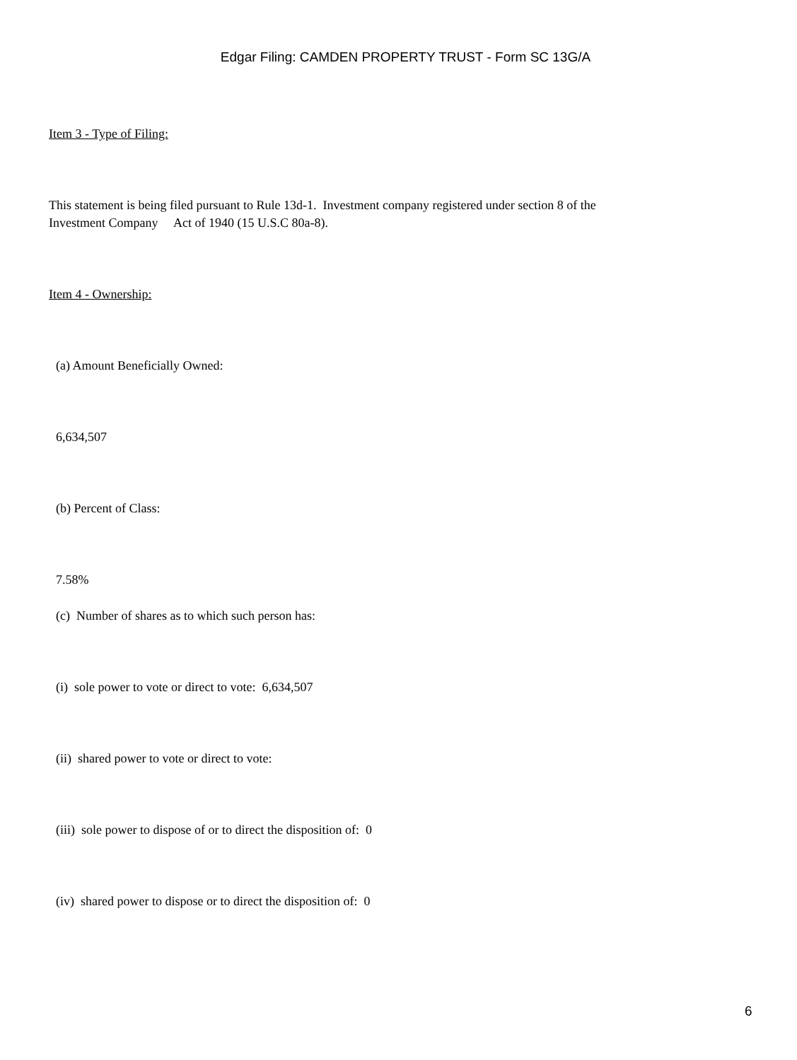Edgar Filing: CAMDEN PROPERTY TRUST - Form SC 13G/A
Item 3 - Type of Filing:
This statement is being filed pursuant to Rule 13d-1. Investment company registered under section 8 of the
Investment Company Act of 1940 (15 U.S.C 80a-8).
Item 4 - Ownership:
(a) Amount Beneficially Owned:
6,634,507
(b) Percent of Class:
7.58%
(c) Number of shares as to which such person has:
(i) sole power to vote or direct to vote: 6,634,507
(ii) shared power to vote or direct to vote:
(iii) sole power to dispose of or to direct the disposition of: 0
(iv) shared power to dispose or to direct the disposition of: 0
6